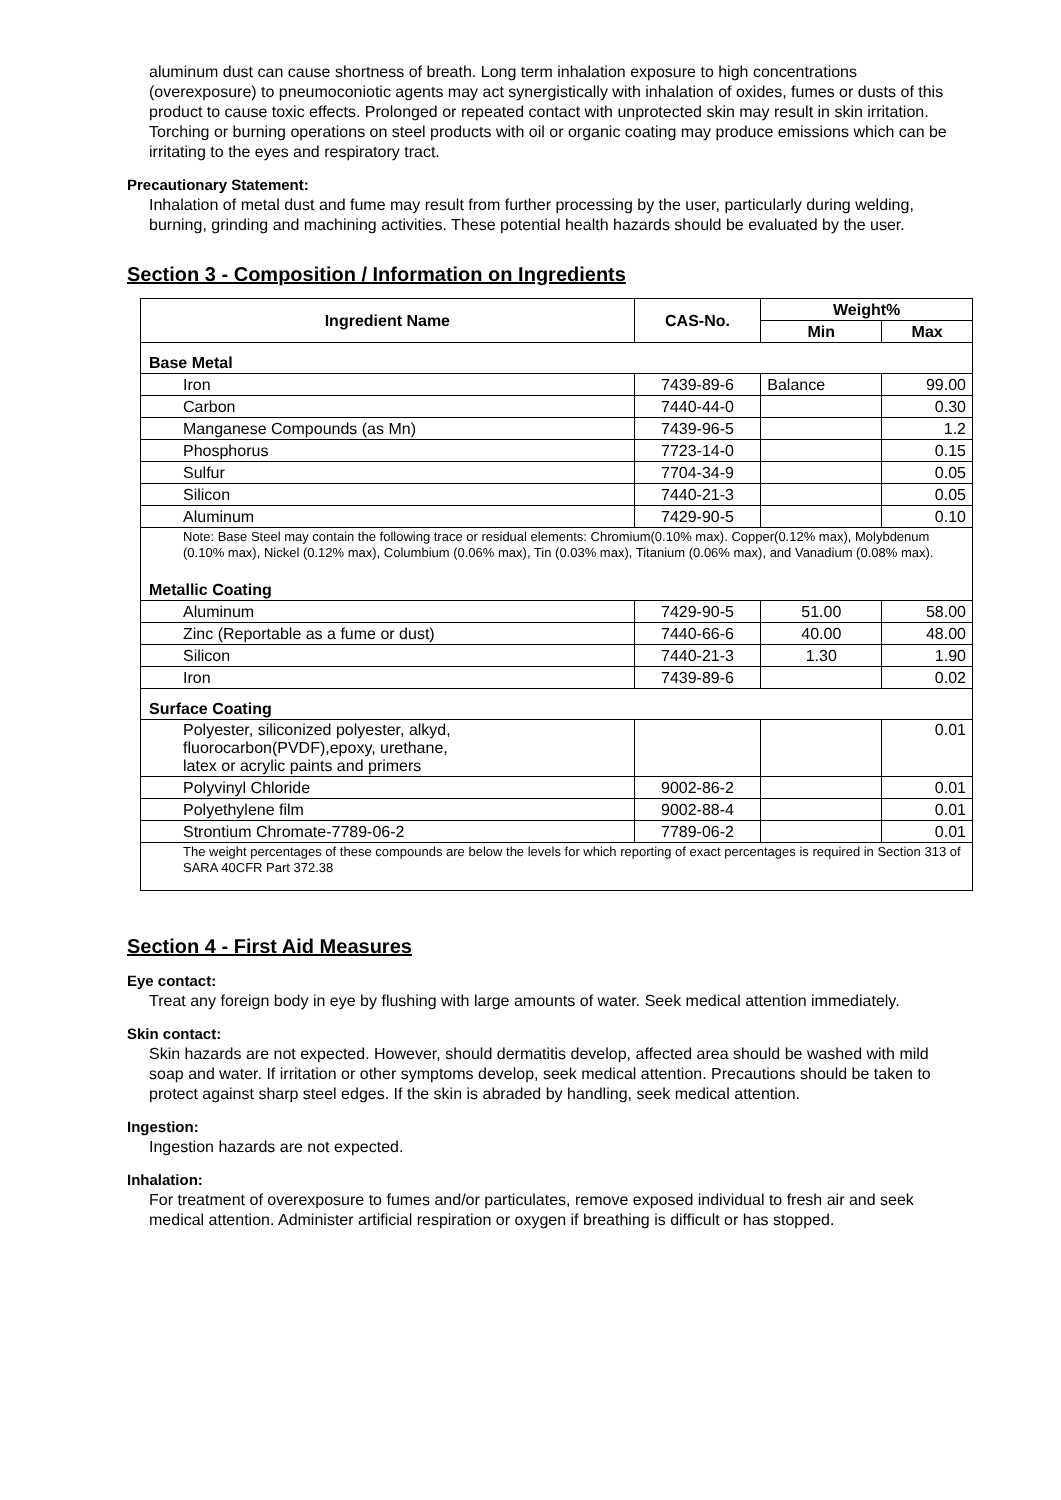aluminum dust can cause shortness of breath. Long term inhalation exposure to high concentrations (overexposure) to pneumoconiotic agents may act synergistically with inhalation of oxides, fumes or dusts of this product to cause toxic effects. Prolonged or repeated contact with unprotected skin may result in skin irritation. Torching or burning operations on steel products with oil or organic coating may produce emissions which can be irritating to the eyes and respiratory tract.
Precautionary Statement:
Inhalation of metal dust and fume may result from further processing by the user, particularly during welding, burning, grinding and machining activities. These potential health hazards should be evaluated by the user.
Section 3 - Composition / Information on Ingredients
| Ingredient Name | CAS-No. | Weight% | |
| --- | --- | --- | --- |
| | | Min | Max |
| Base Metal | | | |
| Iron | 7439-89-6 | Balance | 99.00 |
| Carbon | 7440-44-0 | | 0.30 |
| Manganese Compounds (as Mn) | 7439-96-5 | | 1.2 |
| Phosphorus | 7723-14-0 | | 0.15 |
| Sulfur | 7704-34-9 | | 0.05 |
| Silicon | 7440-21-3 | | 0.05 |
| Aluminum | 7429-90-5 | | 0.10 |
| Note: Base Steel may contain the following trace or residual elements: Chromium(0.10% max). Copper(0.12% max), Molybdenum (0.10% max), Nickel (0.12% max), Columbium (0.06% max), Tin (0.03% max), Titanium (0.06% max), and Vanadium (0.08% max). | | | |
| Metallic Coating | | | |
| Aluminum | 7429-90-5 | 51.00 | 58.00 |
| Zinc (Reportable as a fume or dust) | 7440-66-6 | 40.00 | 48.00 |
| Silicon | 7440-21-3 | 1.30 | 1.90 |
| Iron | 7439-89-6 | | 0.02 |
| Surface Coating | | | |
| Polyester, siliconized polyester, alkyd, fluorocarbon(PVDF),epoxy, urethane, latex or acrylic paints and primers | | | 0.01 |
| Polyvinyl Chloride | 9002-86-2 | | 0.01 |
| Polyethylene film | 9002-88-4 | | 0.01 |
| Strontium Chromate-7789-06-2 | 7789-06-2 | | 0.01 |
| The weight percentages of these compounds are below the levels for which reporting of exact percentages is required in Section 313 of SARA 40CFR Part 372.38 | | | |
Section 4 - First Aid Measures
Eye contact:
Treat any foreign body in eye by flushing with large amounts of water. Seek medical attention immediately.
Skin contact:
Skin hazards are not expected. However, should dermatitis develop, affected area should be washed with mild soap and water. If irritation or other symptoms develop, seek medical attention. Precautions should be taken to protect against sharp steel edges. If the skin is abraded by handling, seek medical attention.
Ingestion:
Ingestion hazards are not expected.
Inhalation:
For treatment of overexposure to fumes and/or particulates, remove exposed individual to fresh air and seek medical attention. Administer artificial respiration or oxygen if breathing is difficult or has stopped.